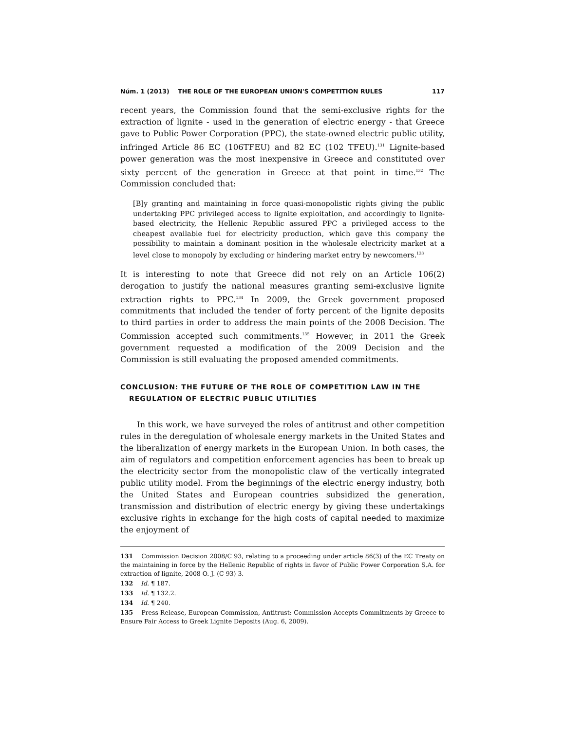Núm. 1 (2013) THE ROLE OF THE EUROPEAN UNION'S COMPETITION RULES 117
recent years, the Commission found that the semi-exclusive rights for the extraction of lignite - used in the generation of electric energy - that Greece gave to Public Power Corporation (PPC), the state-owned electric public utility, infringed Article 86 EC (106TFEU) and 82 EC (102 TFEU).<sup>131</sup> Lignite-based power generation was the most inexpensive in Greece and constituted over sixty percent of the generation in Greece at that point in time.<sup>132</sup> The Commission concluded that:
[B]y granting and maintaining in force quasi-monopolistic rights giving the public undertaking PPC privileged access to lignite exploitation, and accordingly to lignite-based electricity, the Hellenic Republic assured PPC a privileged access to the cheapest available fuel for electricity production, which gave this company the possibility to maintain a dominant position in the wholesale electricity market at a level close to monopoly by excluding or hindering market entry by newcomers.<sup>133</sup>
It is interesting to note that Greece did not rely on an Article 106(2) derogation to justify the national measures granting semi-exclusive lignite extraction rights to PPC.<sup>134</sup> In 2009, the Greek government proposed commitments that included the tender of forty percent of the lignite deposits to third parties in order to address the main points of the 2008 Decision. The Commission accepted such commitments.<sup>135</sup> However, in 2011 the Greek government requested a modification of the 2009 Decision and the Commission is still evaluating the proposed amended commitments.
CONCLUSION: THE FUTURE OF THE ROLE OF COMPETITION LAW IN THE REGULATION OF ELECTRIC PUBLIC UTILITIES
In this work, we have surveyed the roles of antitrust and other competition rules in the deregulation of wholesale energy markets in the United States and the liberalization of energy markets in the European Union. In both cases, the aim of regulators and competition enforcement agencies has been to break up the electricity sector from the monopolistic claw of the vertically integrated public utility model. From the beginnings of the electric energy industry, both the United States and European countries subsidized the generation, transmission and distribution of electric energy by giving these undertakings exclusive rights in exchange for the high costs of capital needed to maximize the enjoyment of
131 Commission Decision 2008/C 93, relating to a proceeding under article 86(3) of the EC Treaty on the maintaining in force by the Hellenic Republic of rights in favor of Public Power Corporation S.A. for extraction of lignite, 2008 O. J. (C 93) 3.
132 Id. ¶ 187.
133 Id. ¶ 132.2.
134 Id. ¶ 240.
135 Press Release, European Commission, Antitrust: Commission Accepts Commitments by Greece to Ensure Fair Access to Greek Lignite Deposits (Aug. 6, 2009).